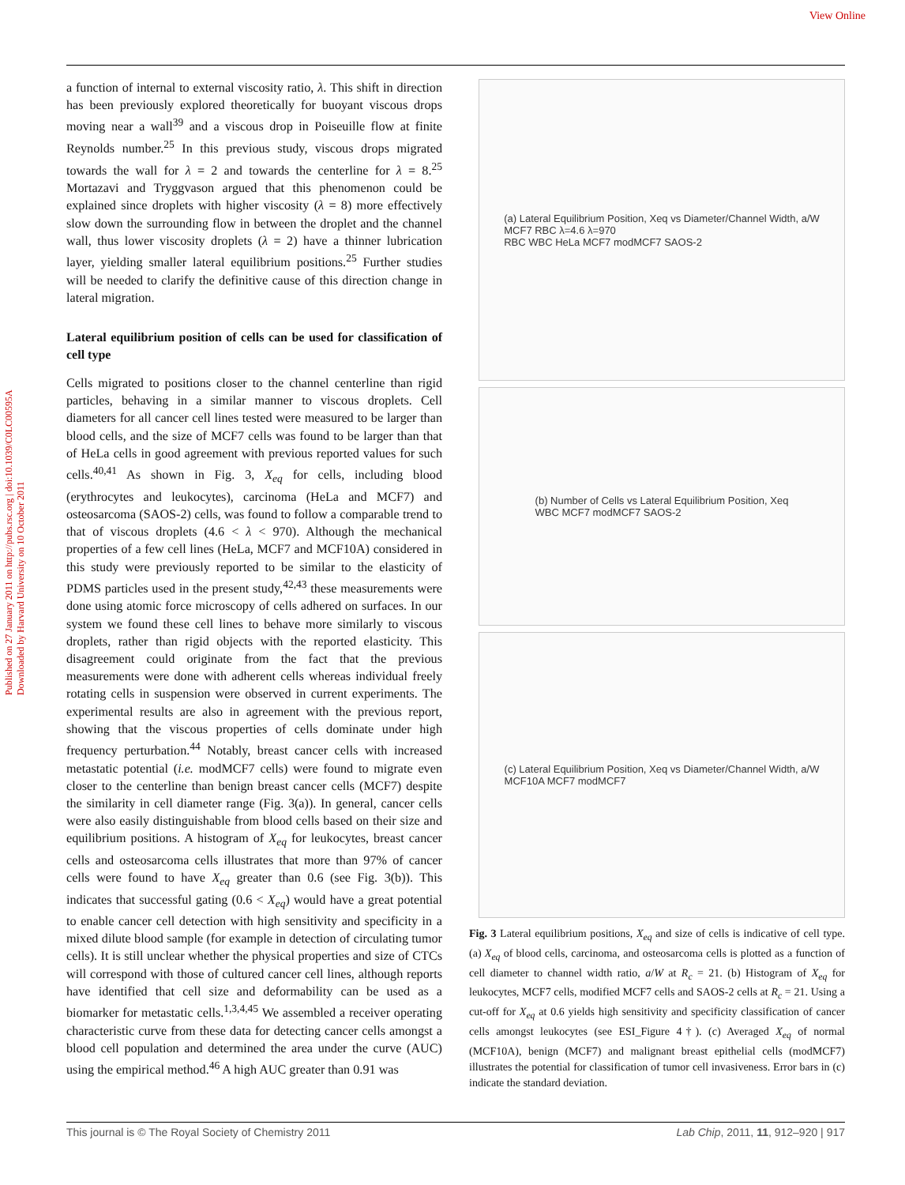View Online
Published on 27 January 2011 on http://pubs.rsc.org | doi:10.1039/C0LC00595A
Downloaded by Harvard University on 10 October 2011
a function of internal to external viscosity ratio, λ. This shift in direction has been previously explored theoretically for buoyant viscous drops moving near a wall<sup>39</sup> and a viscous drop in Poiseuille flow at finite Reynolds number.<sup>25</sup> In this previous study, viscous drops migrated towards the wall for λ = 2 and towards the centerline for λ = 8.<sup>25</sup> Mortazavi and Tryggvason argued that this phenomenon could be explained since droplets with higher viscosity (λ = 8) more effectively slow down the surrounding flow in between the droplet and the channel wall, thus lower viscosity droplets (λ = 2) have a thinner lubrication layer, yielding smaller lateral equilibrium positions.<sup>25</sup> Further studies will be needed to clarify the definitive cause of this direction change in lateral migration.
Lateral equilibrium position of cells can be used for classification of cell type
Cells migrated to positions closer to the channel centerline than rigid particles, behaving in a similar manner to viscous droplets. Cell diameters for all cancer cell lines tested were measured to be larger than blood cells, and the size of MCF7 cells was found to be larger than that of HeLa cells in good agreement with previous reported values for such cells.<sup>40,41</sup> As shown in Fig. 3, X<sub>eq</sub> for cells, including blood (erythrocytes and leukocytes), carcinoma (HeLa and MCF7) and osteosarcoma (SAOS-2) cells, was found to follow a comparable trend to that of viscous droplets (4.6 < λ < 970). Although the mechanical properties of a few cell lines (HeLa, MCF7 and MCF10A) considered in this study were previously reported to be similar to the elasticity of PDMS particles used in the present study,<sup>42,43</sup> these measurements were done using atomic force microscopy of cells adhered on surfaces. In our system we found these cell lines to behave more similarly to viscous droplets, rather than rigid objects with the reported elasticity. This disagreement could originate from the fact that the previous measurements were done with adherent cells whereas individual freely rotating cells in suspension were observed in current experiments. The experimental results are also in agreement with the previous report, showing that the viscous properties of cells dominate under high frequency perturbation.<sup>44</sup> Notably, breast cancer cells with increased metastatic potential (i.e. modMCF7 cells) were found to migrate even closer to the centerline than benign breast cancer cells (MCF7) despite the similarity in cell diameter range (Fig. 3(a)). In general, cancer cells were also easily distinguishable from blood cells based on their size and equilibrium positions. A histogram of X<sub>eq</sub> for leukocytes, breast cancer cells and osteosarcoma cells illustrates that more than 97% of cancer cells were found to have X<sub>eq</sub> greater than 0.6 (see Fig. 3(b)). This indicates that successful gating (0.6 < X<sub>eq</sub>) would have a great potential to enable cancer cell detection with high sensitivity and specificity in a mixed dilute blood sample (for example in detection of circulating tumor cells). It is still unclear whether the physical properties and size of CTCs will correspond with those of cultured cancer cell lines, although reports have identified that cell size and deformability can be used as a biomarker for metastatic cells.<sup>1,3,4,45</sup> We assembled a receiver operating characteristic curve from these data for detecting cancer cells amongst a blood cell population and determined the area under the curve (AUC) using the empirical method.<sup>46</sup> A high AUC greater than 0.91 was
(a) Lateral Equilibrium Position, Xeq vs Diameter/Channel Width, a/W
MCF7 RBC λ=4.6 λ=970
RBC WBC HeLa MCF7 modMCF7 SAOS-2
(b) Number of Cells vs Lateral Equilibrium Position, Xeq
WBC MCF7 modMCF7 SAOS-2
(c) Lateral Equilibrium Position, Xeq vs Diameter/Channel Width, a/W
MCF10A MCF7 modMCF7
Fig. 3 Lateral equilibrium positions, X<sub>eq</sub> and size of cells is indicative of cell type. (a) X<sub>eq</sub> of blood cells, carcinoma, and osteosarcoma cells is plotted as a function of cell diameter to channel width ratio, a/W at R<sub>c</sub> = 21. (b) Histogram of X<sub>eq</sub> for leukocytes, MCF7 cells, modified MCF7 cells and SAOS-2 cells at R<sub>c</sub> = 21. Using a cut-off for X<sub>eq</sub> at 0.6 yields high sensitivity and specificity classification of cancer cells amongst leukocytes (see ESI_Figure 4†). (c) Averaged X<sub>eq</sub> of normal (MCF10A), benign (MCF7) and malignant breast epithelial cells (modMCF7) illustrates the potential for classification of tumor cell invasiveness. Error bars in (c) indicate the standard deviation.
This journal is © The Royal Society of Chemistry 2011 Lab Chip, 2011, 11, 912–920 | 917